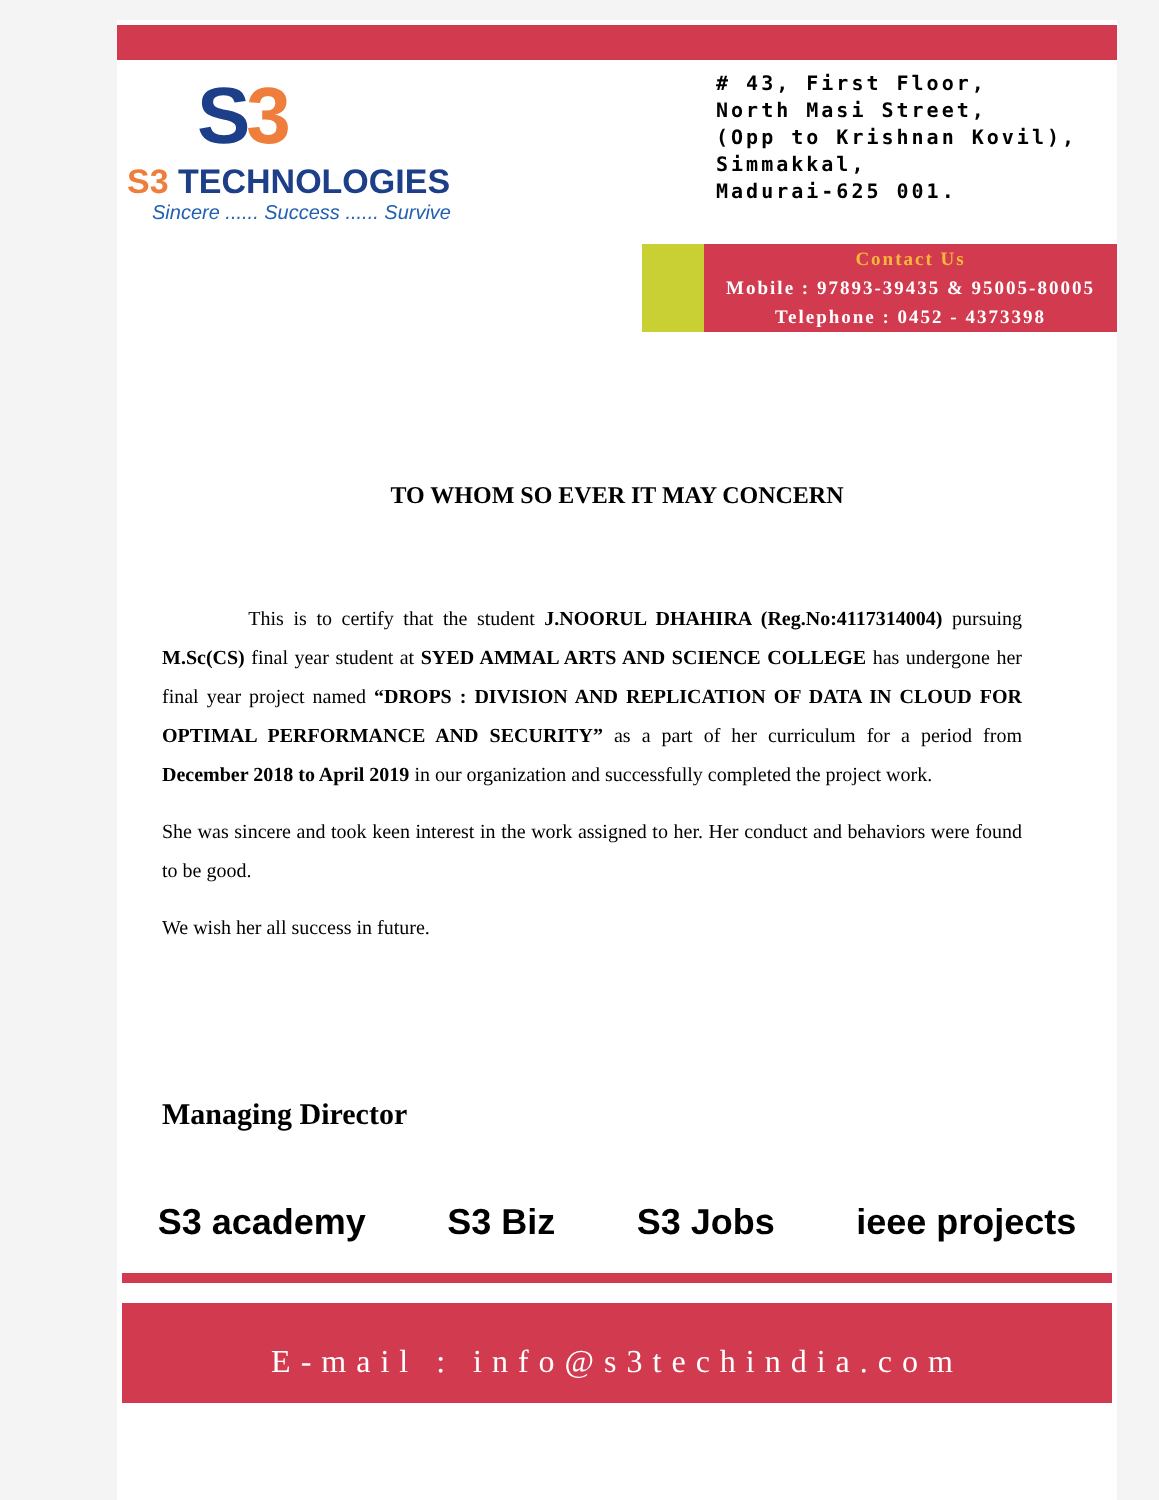S3
S3 TECHNOLOGIES
Sincere ...... Success ...... Survive
# 43, First Floor,
North Masi Street,
(Opp to Krishnan Kovil),
Simmakkal,
Madurai-625 001.
Contact Us
Mobile : 97893-39435 & 95005-80005
Telephone : 0452 - 4373398
TO WHOM SO EVER IT MAY CONCERN
This is to certify that the student J.NOORUL DHAHIRA (Reg.No:4117314004) pursuing M.Sc(CS) final year student at SYED AMMAL ARTS AND SCIENCE COLLEGE has undergone her final year project named “DROPS : DIVISION AND REPLICATION OF DATA IN CLOUD FOR OPTIMAL PERFORMANCE AND SECURITY” as a part of her curriculum for a period from December 2018 to April 2019 in our organization and successfully completed the project work.
She was sincere and took keen interest in the work assigned to her. Her conduct and behaviors were found to be good.
We wish her all success in future.
Managing Director
S3 academy S3 Biz S3 Jobs ieee projects
E-mail : info@s3techindia.com